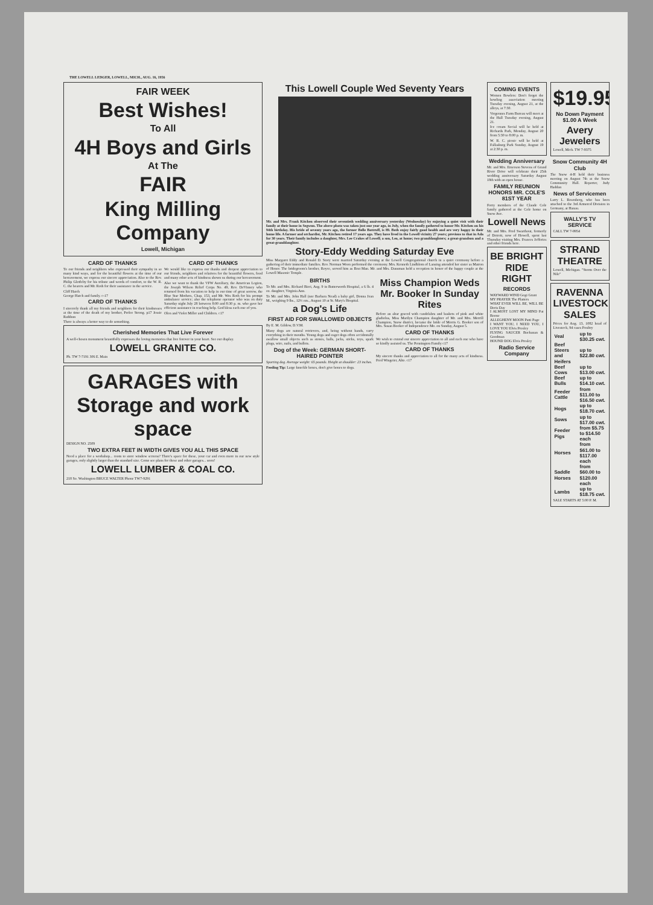THE LOWELL LEDGER, LOWELL, MICH., AUG. 16, 1956
FAIR WEEK
Best Wishes!
To All
4H Boys and Girls
At The
FAIR
King Milling Company
Lowell, Michigan
CARD OF THANKS
To our friends and neighbors who expressed their sympathy in so many kind ways, and for the beautiful flowers at the time of our bereavement, we express our sincere appreciation. Also to the Rev. Philip Glotfelty for his tribute and words of comfort, to the W. R. C. the bearers and Mr. Roth for their assistance in the service.
Cliff Hatch
George Hatch and family. c-17
CARD OF THANKS
I sincerely thank all my friends and neighbors for their kindnesses at the time of the death of my brother, Perlee Strong. p17 Jessie Rathbun
There is always a better way to do something.
CARD OF THANKS
We would like to express our thanks and deepest appreciation to our friends, neighbors and relatives for the beautiful flowers, food and many other acts of kindness shown us during our bereavement.
Also we want to thank the VFW Auxiliary, the American Legion, the Joseph Wilson Relief Corps No. 49, Rev. DeVinney who returned from his vacation to help in our time of great sorrow, the Blue Star Mothers, Chap. 153, and Mr. Wes Roth for his prompt ambulance service; also the telephone operator who was on duty Saturday night July 28 between 8:00 and 8:30 p. m. who gave her efficient assistance in reaching help. God bless each one of you.
Olen and Violet Miller and Children. c17
Cherished Memories That Live Forever
A well-chosen monument beautifully expresses the loving memories that live forever in your heart. See our display.
LOWELL GRANITE CO.
Ph. TW 7-7191 306 E. Main
GARAGES with Storage and work space
DESIGN NO. 2509
TWO EXTRA FEET IN WIDTH GIVES YOU ALL THIS SPACE
Need a place for a workshop... room to store window screens? There's space for these, your car and even more in our new style garages, only slightly larger than the standard size. Come see plans for these and other garages... soon!
LOWELL LUMBER & COAL CO.
218 So. Washington BRUCE WALTER Phone TW7-9291
This Lowell Couple Wed Seventy Years
Mr. and Mrs. Frank Kitchen observed their seventieth wedding anniversary yesterday (Wednesday) by enjoying a quiet visit with their family at their home in Segwun. The above photo was taken just one year ago, in July, when the family gathered to honor Mr. Kitchen on his 94th birthday. His bride of seventy years ago, the former Belle Bottruff, is 89. Both enjoy fairly good health and are very happy in their home life. A farmer and orchardist, Mr. Kitchen retired 17 years ago. They have lived in the Lowell vicinity 27 years; previous to that in Ada for 30 years. Their family includes a daughter, Mrs. Lee Crakes of Lowell; a son, Leo, at home; two granddaughters; a great-grandson and a great-granddaughter.
Story-Eddy Wedding Saturday Eve
Miss Margaret Eddy and Ronald D. Story were married Saturday evening at the Lowell Congregational church in a quiet ceremony before a gathering of their immediate families. Rev. Norman Woon performed the ceremony. Mrs. Kenneth Lindblom of Lansing attended her sister as Matron of Honor. The bridegroom's brother, Royce, served him as Best Man. Mr. and Mrs. Dausman held a reception in honor of the happy couple at the Lowell Masonic Temple.
BIRTHS
To Mr. and Mrs. Richard Bieri, Aug. 9 in Butterworth Hospital, a 6 lb. 4 oz. daughter, Virginia Ann.
To Mr. and Mrs. John Hall (nee Barbara Nead) a baby girl, Donna Jean M., weighing 9 lbs., 12½ ozs., August 10 at St. Mary's Hospital.
a Dog's Life
FIRST AID FOR SWALLOWED OBJECTS
By E. M. Gildow, D.V.M.
Many dogs are natural retrievers, and, being without hands, carry everything in their mouths. Young dogs and eager dogs often accidentally swallow small objects such as stones, balls, jacks, sticks, toys, spark plugs, wire, nails, and bullets.
Dog of the Week: GERMAN SHORT-HAIRED POINTER
Sporting dog. Average weight: 65 pounds. Height at shoulder: 23 inches.
Feeding Tip: Large knuckle bones, don't give bones to dogs.
Miss Champion Weds Mr. Booker In Sunday Rites
Before an altar graced with candelabra and baskets of pink and white gladiolus, Miss Marilyn Champion daughter of Mr. and Mrs. Merrill Champion, Snow district, became the bride of Morris G. Booker son of Mrs. Susan Booker of Independence Mo. on Sunday, August 5.
CARD OF THANKS
We wish to extend our sincere appreciation to all and each one who have so kindly assisted us. The Pennington Family c17
CARD OF THANKS
My sincere thanks and appreciation to all for the many acts of kindness. Fred Wingeier, Alto. c17
COMING EVENTS
Women Bowlers: Don't forget the bowling association meeting Tuesday evening, August 21, at the alleys, at 7:30.
Vergennes Farm Bureau will meet at the Hall Tuesday evening, August 21.
Ice cream Social will be held at Richards Park, Monday, August 20 from 5:30 to 8:00 p. m.
W. R. C. picnic will be held at Fallasburg Park Sunday, August 19 at 2:30 p. m.
Wedding Anniversary
Mr. and Mrs. Emerson Stevens of Grand River Drive will celebrate their 25th wedding anniversary Saturday August 18th with an open house.
FAMILY REUNION HONORS MR. COLE'S 81ST YEAR
Forty members of the Claude Cole family gathered at the Cole home on Snow Ave.
Lowell News
Mr. and Mrs. Fred Swarthout, formerly of Detroit, now of Howell, spent last Thursday visiting Mrs. Frances Jefferies and other friends here.
BE BRIGHT RIDE RIGHT
RECORDS
WAYWARD WIND Gogi Grant
MY PRAYER The Platters
WHAT EVER WILL BE, WILL BE Doris Day
I ALMOST LOST MY MIND Pat Boone
ALLEGHENY MOON Patti Page
I WANT YOU, I NEED YOU, I LOVE YOU Elvis Presley
FLYING SAUCER Buchanan & Goodman
HOUND DOG Elvis Presley
Radio Service Company
$19.95
No Down Payment $1.00 A Week
Avery Jewelers
Lowell, Mich. TW 7-9375
Snow Community 4H Club
The Snow 4-H held their business meeting on August 7th at the Snow Community Hall. Reporter, Judy Haddan
News of Servicemen
Larry L. Rosenberg, who has been attached to the 3rd Armored Division in Germany, at Hanau.
WALLY'S TV SERVICE
CALL TW 7-9954
STRAND THEATRE
Lowell, Michigan. "Storm Over the Nile"
RAVENNA LIVESTOCK SALES
Prices for Aug. 13, 1082 head of Livestock, 94 cases Poultry
| Veal | up to $30.25 cwt. |
| Beef Steers and Heifers | up to $22.80 cwt. |
| Beef Cows | up to $13.00 cwt. |
| Beef Bulls | up to $14.10 cwt. |
| Feeder Cattle | from $11.00 to $16.50 cwt. |
| Hogs | up to $18.70 cwt. |
| Sows | up to $17.00 cwt. |
| Feeder Pigs | from $5.75 to $14.50 each |
| Horses | from $61.00 to $117.00 each |
| Saddle Horses | from $60.00 to $120.00 each |
| Lambs | up to $18.75 cwt. |
SALE STARTS AT 5:00 P. M.